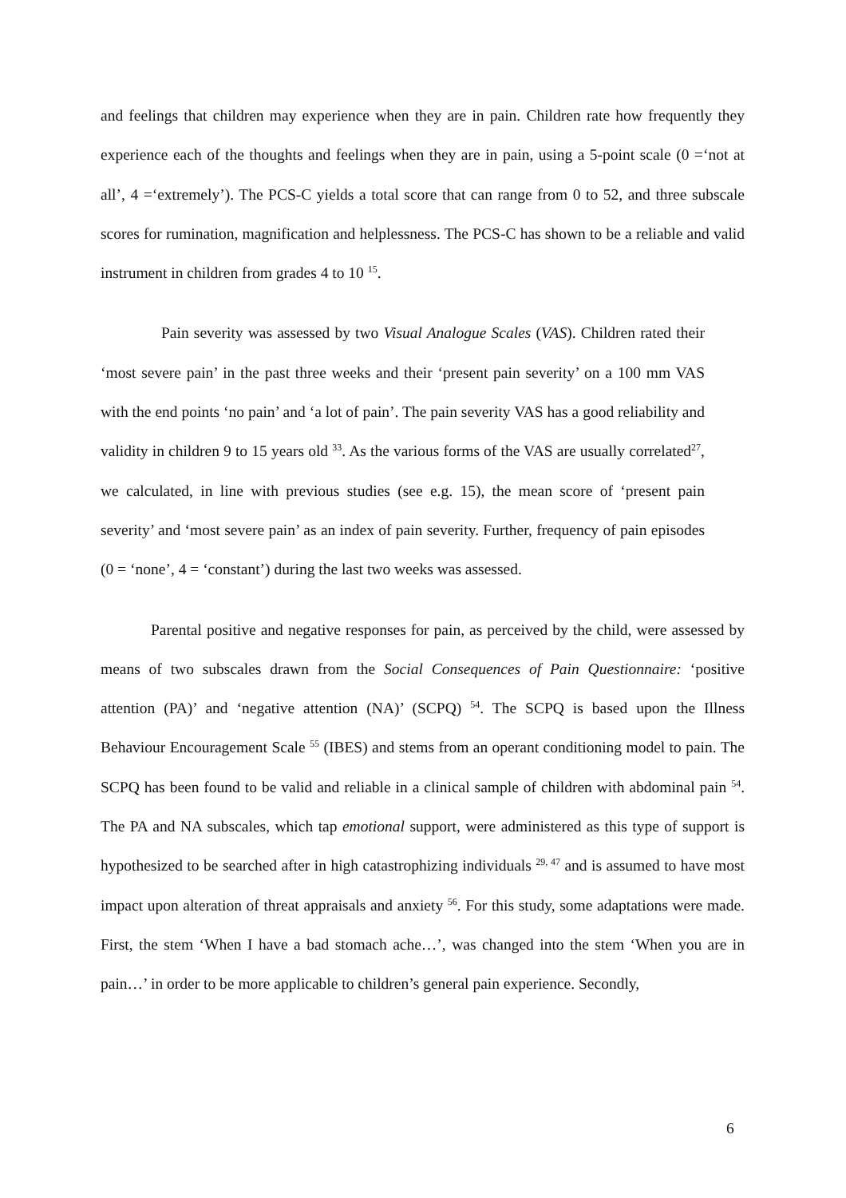and feelings that children may experience when they are in pain. Children rate how frequently they experience each of the thoughts and feelings when they are in pain, using a 5-point scale (0 =‘not at all’, 4 =‘extremely’). The PCS-C yields a total score that can range from 0 to 52, and three subscale scores for rumination, magnification and helplessness. The PCS-C has shown to be a reliable and valid instrument in children from grades 4 to 10 <sup>15</sup>.
Pain severity was assessed by two Visual Analogue Scales (VAS). Children rated their ‘most severe pain’ in the past three weeks and their ‘present pain severity’ on a 100 mm VAS with the end points ‘no pain’ and ‘a lot of pain’. The pain severity VAS has a good reliability and validity in children 9 to 15 years old <sup>33</sup>. As the various forms of the VAS are usually correlated<sup>27</sup>, we calculated, in line with previous studies (see e.g. 15), the mean score of ‘present pain severity’ and ‘most severe pain’ as an index of pain severity. Further, frequency of pain episodes (0 = ‘none’, 4 = ‘constant’) during the last two weeks was assessed.
Parental positive and negative responses for pain, as perceived by the child, were assessed by means of two subscales drawn from the Social Consequences of Pain Questionnaire: ‘positive attention (PA)’ and ‘negative attention (NA)’ (SCPQ) <sup>54</sup>. The SCPQ is based upon the Illness Behaviour Encouragement Scale <sup>55</sup> (IBES) and stems from an operant conditioning model to pain. The SCPQ has been found to be valid and reliable in a clinical sample of children with abdominal pain <sup>54</sup>. The PA and NA subscales, which tap emotional support, were administered as this type of support is hypothesized to be searched after in high catastrophizing individuals <sup>29, 47</sup> and is assumed to have most impact upon alteration of threat appraisals and anxiety <sup>56</sup>. For this study, some adaptations were made. First, the stem ‘When I have a bad stomach ache…’, was changed into the stem ‘When you are in pain…’ in order to be more applicable to children’s general pain experience. Secondly,
6